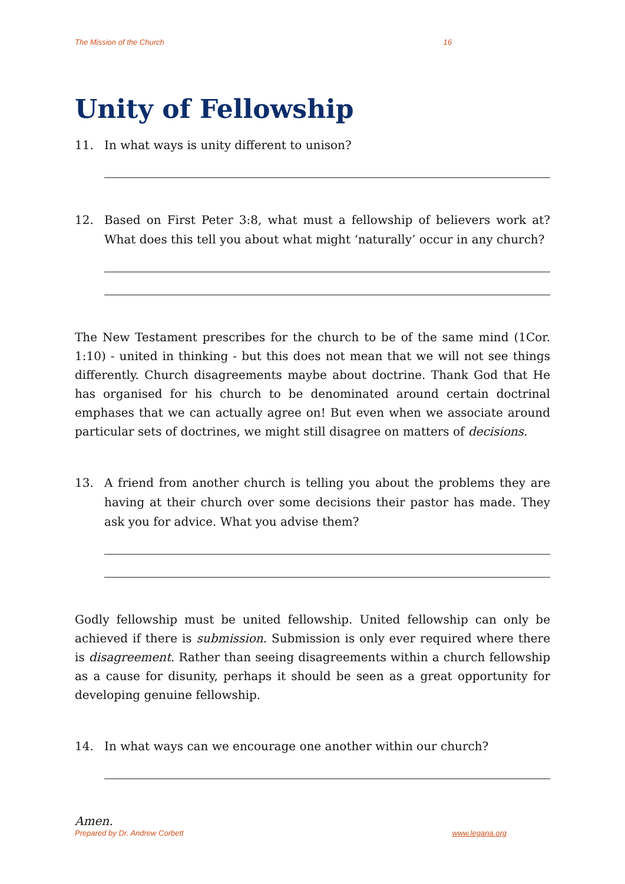The Mission of the Church 16
Unity of Fellowship
11. In what ways is unity different to unison?
12. Based on First Peter 3:8, what must a fellowship of believers work at? What does this tell you about what might ‘naturally’ occur in any church?
The New Testament prescribes for the church to be of the same mind (1Cor. 1:10) - united in thinking - but this does not mean that we will not see things differently. Church disagreements maybe about doctrine. Thank God that He has organised for his church to be denominated around certain doctrinal emphases that we can actually agree on! But even when we associate around particular sets of doctrines, we might still disagree on matters of decisions.
13. A friend from another church is telling you about the problems they are having at their church over some decisions their pastor has made. They ask you for advice. What you advise them?
Godly fellowship must be united fellowship. United fellowship can only be achieved if there is submission. Submission is only ever required where there is disagreement. Rather than seeing disagreements within a church fellowship as a cause for disunity, perhaps it should be seen as a great opportunity for developing genuine fellowship.
14. In what ways can we encourage one another within our church?
Amen.
Prepared by Dr. Andrew Corbett www.legana.org